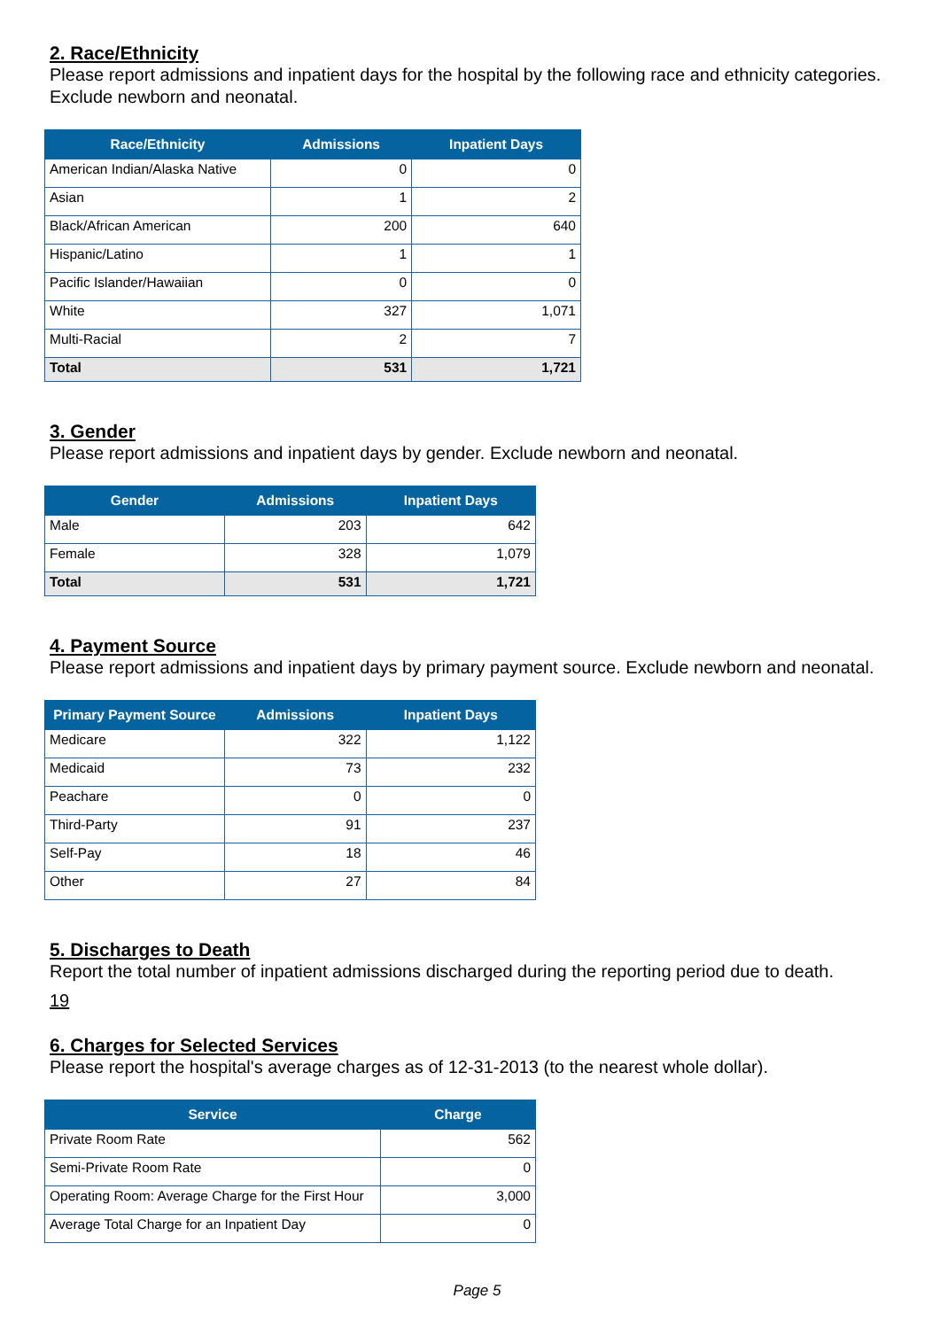2. Race/Ethnicity
Please report admissions and inpatient days for the hospital by the following race and ethnicity categories. Exclude newborn and neonatal.
| Race/Ethnicity | Admissions | Inpatient Days |
| --- | --- | --- |
| American Indian/Alaska Native | 0 | 0 |
| Asian | 1 | 2 |
| Black/African American | 200 | 640 |
| Hispanic/Latino | 1 | 1 |
| Pacific Islander/Hawaiian | 0 | 0 |
| White | 327 | 1,071 |
| Multi-Racial | 2 | 7 |
| Total | 531 | 1,721 |
3. Gender
Please report admissions and inpatient days by gender. Exclude newborn and neonatal.
| Gender | Admissions | Inpatient Days |
| --- | --- | --- |
| Male | 203 | 642 |
| Female | 328 | 1,079 |
| Total | 531 | 1,721 |
4. Payment Source
Please report admissions and inpatient days by primary payment source. Exclude newborn and neonatal.
| Primary Payment Source | Admissions | Inpatient Days |
| --- | --- | --- |
| Medicare | 322 | 1,122 |
| Medicaid | 73 | 232 |
| Peachare | 0 | 0 |
| Third-Party | 91 | 237 |
| Self-Pay | 18 | 46 |
| Other | 27 | 84 |
5. Discharges to Death
Report the total number of inpatient admissions discharged during the reporting period due to death.
19
6. Charges for Selected Services
Please report the hospital's average charges as of 12-31-2013 (to the nearest whole dollar).
| Service | Charge |
| --- | --- |
| Private Room Rate | 562 |
| Semi-Private Room Rate | 0 |
| Operating Room: Average Charge for the First Hour | 3,000 |
| Average Total Charge for an Inpatient Day | 0 |
Page 5